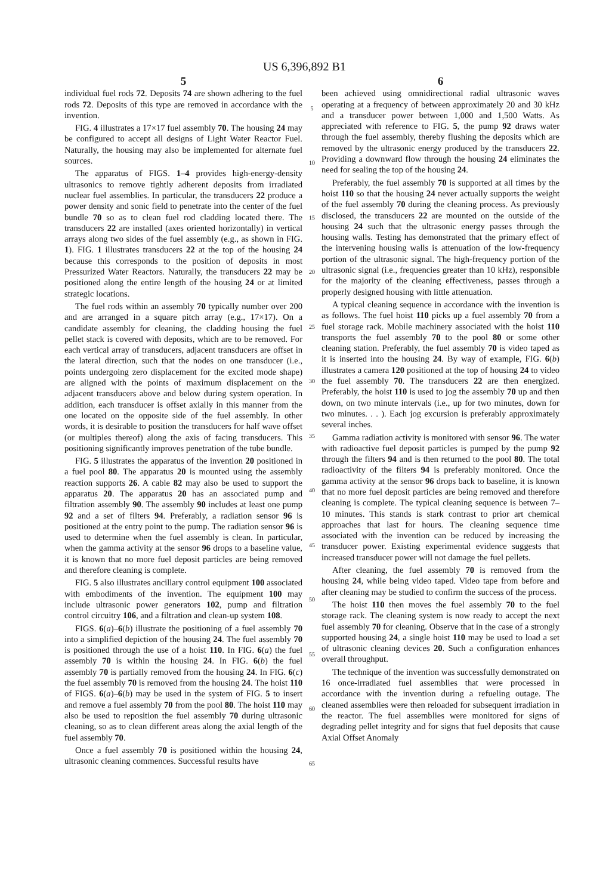US 6,396,892 B1
5
individual fuel rods 72. Deposits 74 are shown adhering to the fuel rods 72. Deposits of this type are removed in accordance with the invention.
FIG. 4 illustrates a 17×17 fuel assembly 70. The housing 24 may be configured to accept all designs of Light Water Reactor Fuel. Naturally, the housing may also be implemented for alternate fuel sources.
The apparatus of FIGS. 1–4 provides high-energy-density ultrasonics to remove tightly adherent deposits from irradiated nuclear fuel assemblies. In particular, the transducers 22 produce a power density and sonic field to penetrate into the center of the fuel bundle 70 so as to clean fuel rod cladding located there. The transducers 22 are installed (axes oriented horizontally) in vertical arrays along two sides of the fuel assembly (e.g., as shown in FIG. 1). FIG. 1 illustrates transducers 22 at the top of the housing 24 because this corresponds to the position of deposits in most Pressurized Water Reactors. Naturally, the transducers 22 may be positioned along the entire length of the housing 24 or at limited strategic locations.
The fuel rods within an assembly 70 typically number over 200 and are arranged in a square pitch array (e.g., 17×17). On a candidate assembly for cleaning, the cladding housing the fuel pellet stack is covered with deposits, which are to be removed. For each vertical array of transducers, adjacent transducers are offset in the lateral direction, such that the nodes on one transducer (i.e., points undergoing zero displacement for the excited mode shape) are aligned with the points of maximum displacement on the adjacent transducers above and below during system operation. In addition, each transducer is offset axially in this manner from the one located on the opposite side of the fuel assembly. In other words, it is desirable to position the transducers for half wave offset (or multiples thereof) along the axis of facing transducers. This positioning significantly improves penetration of the tube bundle.
FIG. 5 illustrates the apparatus of the invention 20 positioned in a fuel pool 80. The apparatus 20 is mounted using the assembly reaction supports 26. A cable 82 may also be used to support the apparatus 20. The apparatus 20 has an associated pump and filtration assembly 90. The assembly 90 includes at least one pump 92 and a set of filters 94. Preferably, a radiation sensor 96 is positioned at the entry point to the pump. The radiation sensor 96 is used to determine when the fuel assembly is clean. In particular, when the gamma activity at the sensor 96 drops to a baseline value, it is known that no more fuel deposit particles are being removed and therefore cleaning is complete.
FIG. 5 also illustrates ancillary control equipment 100 associated with embodiments of the invention. The equipment 100 may include ultrasonic power generators 102, pump and filtration control circuitry 106, and a filtration and clean-up system 108.
FIGS. 6(a)–6(b) illustrate the positioning of a fuel assembly 70 into a simplified depiction of the housing 24. The fuel assembly 70 is positioned through the use of a hoist 110. In FIG. 6(a) the fuel assembly 70 is within the housing 24. In FIG. 6(b) the fuel assembly 70 is partially removed from the housing 24. In FIG. 6(c) the fuel assembly 70 is removed from the housing 24. The hoist 110 of FIGS. 6(a)–6(b) may be used in the system of FIG. 5 to insert and remove a fuel assembly 70 from the pool 80. The hoist 110 may also be used to reposition the fuel assembly 70 during ultrasonic cleaning, so as to clean different areas along the axial length of the fuel assembly 70.
Once a fuel assembly 70 is positioned within the housing 24, ultrasonic cleaning commences. Successful results have
5
10
15
20
25
30
35
40
45
50
55
60
65
6
been achieved using omnidirectional radial ultrasonic waves operating at a frequency of between approximately 20 and 30 kHz and a transducer power between 1,000 and 1,500 Watts. As appreciated with reference to FIG. 5, the pump 92 draws water through the fuel assembly, thereby flushing the deposits which are removed by the ultrasonic energy produced by the transducers 22. Providing a downward flow through the housing 24 eliminates the need for sealing the top of the housing 24.
Preferably, the fuel assembly 70 is supported at all times by the hoist 110 so that the housing 24 never actually supports the weight of the fuel assembly 70 during the cleaning process. As previously disclosed, the transducers 22 are mounted on the outside of the housing 24 such that the ultrasonic energy passes through the housing walls. Testing has demonstrated that the primary effect of the intervening housing walls is attenuation of the low-frequency portion of the ultrasonic signal. The high-frequency portion of the ultrasonic signal (i.e., frequencies greater than 10 kHz), responsible for the majority of the cleaning effectiveness, passes through a properly designed housing with little attenuation.
A typical cleaning sequence in accordance with the invention is as follows. The fuel hoist 110 picks up a fuel assembly 70 from a fuel storage rack. Mobile machinery associated with the hoist 110 transports the fuel assembly 70 to the pool 80 or some other cleaning station. Preferably, the fuel assembly 70 is video taped as it is inserted into the housing 24. By way of example, FIG. 6(b) illustrates a camera 120 positioned at the top of housing 24 to video the fuel assembly 70. The transducers 22 are then energized. Preferably, the hoist 110 is used to jog the assembly 70 up and then down, on two minute intervals (i.e., up for two minutes, down for two minutes. . . ). Each jog excursion is preferably approximately several inches.
Gamma radiation activity is monitored with sensor 96. The water with radioactive fuel deposit particles is pumped by the pump 92 through the filters 94 and is then returned to the pool 80. The total radioactivity of the filters 94 is preferably monitored. Once the gamma activity at the sensor 96 drops back to baseline, it is known that no more fuel deposit particles are being removed and therefore cleaning is complete. The typical cleaning sequence is between 7–10 minutes. This stands is stark contrast to prior art chemical approaches that last for hours. The cleaning sequence time associated with the invention can be reduced by increasing the transducer power. Existing experimental evidence suggests that increased transducer power will not damage the fuel pellets.
After cleaning, the fuel assembly 70 is removed from the housing 24, while being video taped. Video tape from before and after cleaning may be studied to confirm the success of the process.
The hoist 110 then moves the fuel assembly 70 to the fuel storage rack. The cleaning system is now ready to accept the next fuel assembly 70 for cleaning. Observe that in the case of a strongly supported housing 24, a single hoist 110 may be used to load a set of ultrasonic cleaning devices 20. Such a configuration enhances overall throughput.
The technique of the invention was successfully demonstrated on 16 once-irradiated fuel assemblies that were processed in accordance with the invention during a refueling outage. The cleaned assemblies were then reloaded for subsequent irradiation in the reactor. The fuel assemblies were monitored for signs of degrading pellet integrity and for signs that fuel deposits that cause Axial Offset Anomaly